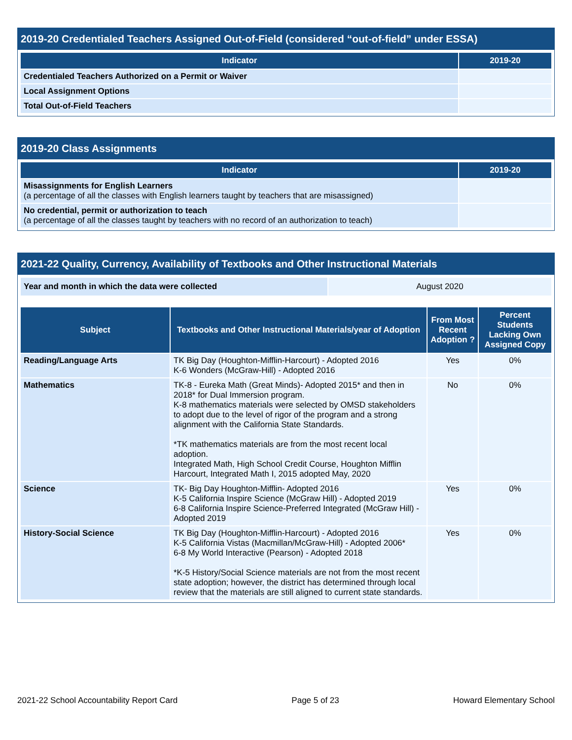2019-20 Credentialed Teachers Assigned Out-of-Field (considered “out-of-field” under ESSA)
| Indicator | 2019-20 |
| --- | --- |
| Credentialed Teachers Authorized on a Permit or Waiver | |
| Local Assignment Options | |
| Total Out-of-Field Teachers | |
2019-20 Class Assignments
| Indicator | 2019-20 |
| --- | --- |
| Misassignments for English Learners (a percentage of all the classes with English learners taught by teachers that are misassigned) | |
| No credential, permit or authorization to teach (a percentage of all the classes taught by teachers with no record of an authorization to teach) | |
2021-22 Quality, Currency, Availability of Textbooks and Other Instructional Materials
| Year and month in which the data were collected | August 2020 |
| Subject | Textbooks and Other Instructional Materials/year of Adoption | From Most Recent Adoption ? | Percent Students Lacking Own Assigned Copy |
| --- | --- | --- | --- |
| Reading/Language Arts | TK Big Day (Houghton-Mifflin-Harcourt) - Adopted 2016 K-6 Wonders (McGraw-Hill) - Adopted 2016 | Yes | 0% |
| Mathematics | TK-8 - Eureka Math (Great Minds)- Adopted 2015* and then in 2018* for Dual Immersion program. K-8 mathematics materials were selected by OMSD stakeholders to adopt due to the level of rigor of the program and a strong alignment with the California State Standards. *TK mathematics materials are from the most recent local adoption. Integrated Math, High School Credit Course, Houghton Mifflin Harcourt, Integrated Math I, 2015 adopted May, 2020 | No | 0% |
| Science | TK- Big Day Houghton-Mifflin- Adopted 2016 K-5 California Inspire Science (McGraw Hill) - Adopted 2019 6-8 California Inspire Science-Preferred Integrated (McGraw Hill) - Adopted 2019 | Yes | 0% |
| History-Social Science | TK Big Day (Houghton-Mifflin-Harcourt) - Adopted 2016 K-5 California Vistas (Macmillan/McGraw-Hill) - Adopted 2006* 6-8 My World Interactive (Pearson) - Adopted 2018 *K-5 History/Social Science materials are not from the most recent state adoption; however, the district has determined through local review that the materials are still aligned to current state standards. | Yes | 0% |
2021-22 School Accountability Report Card Page 5 of 23 Howard Elementary School